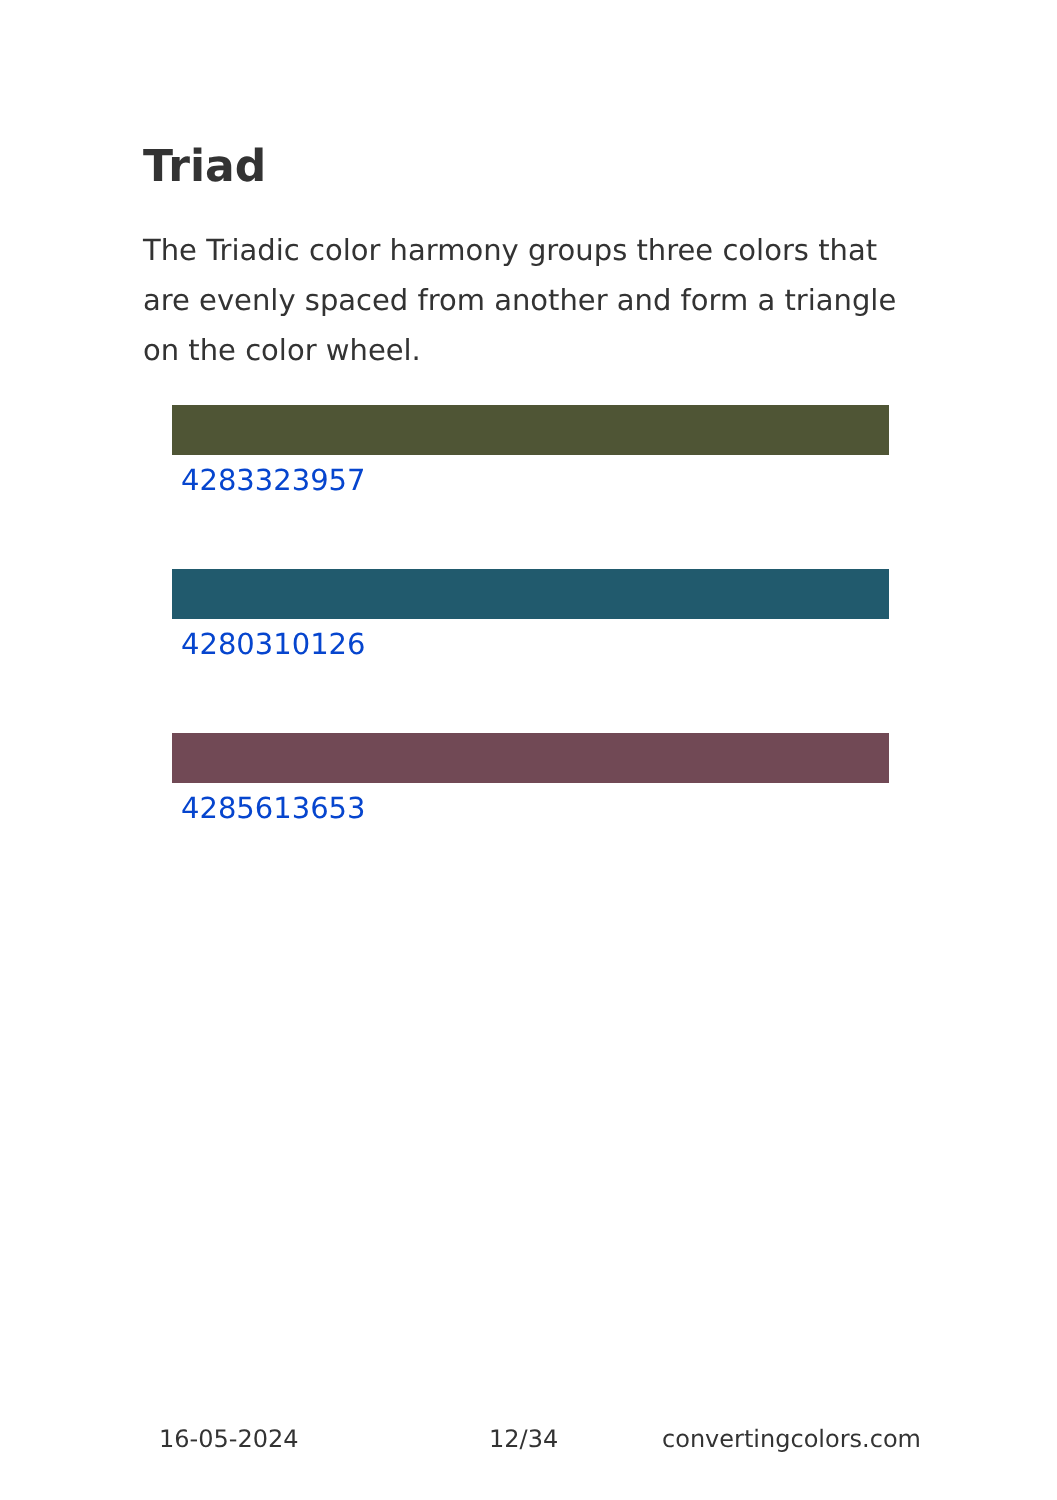Triad
The Triadic color harmony groups three colors that are evenly spaced from another and form a triangle on the color wheel.
4283323957
4280310126
4285613653
16-05-2024 12/34 convertingcolors.com